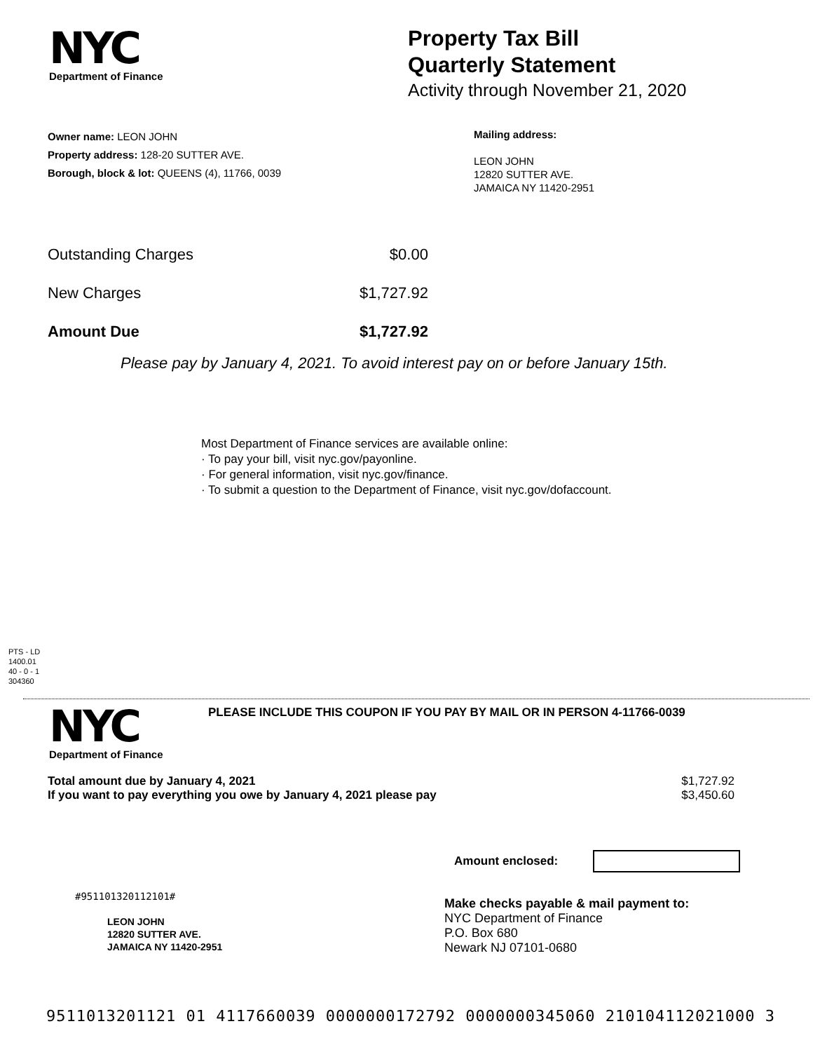NYC
Department of Finance
Property Tax Bill
Quarterly Statement
Activity through November 21, 2020
Owner name: LEON JOHN
Property address: 128-20 SUTTER AVE.
Borough, block & lot: QUEENS (4), 11766, 0039
Mailing address:
LEON JOHN
12820 SUTTER AVE.
JAMAICA NY 11420-2951
| Outstanding Charges | $0.00 |
| New Charges | $1,727.92 |
| Amount Due | $1,727.92 |
Please pay by January 4, 2021. To avoid interest pay on or before January 15th.
Most Department of Finance services are available online:
· To pay your bill, visit nyc.gov/payonline.
· For general information, visit nyc.gov/finance.
· To submit a question to the Department of Finance, visit nyc.gov/dofaccount.
PTS - LD
1400.01
40 - 0 - 1
304360
NYC
Department of Finance
PLEASE INCLUDE THIS COUPON IF YOU PAY BY MAIL OR IN PERSON 4-11766-0039
| Total amount due by January 4, 2021 | $1,727.92 |
| If you want to pay everything you owe by January 4, 2021 please pay | $3,450.60 |
Amount enclosed:
#951101320112101#
LEON JOHN
12820 SUTTER AVE.
JAMAICA NY 11420-2951
Make checks payable & mail payment to:
NYC Department of Finance
P.O. Box 680
Newark NJ 07101-0680
9511013201121 01 4117660039 0000000172792 0000000345060 210104112021000 3